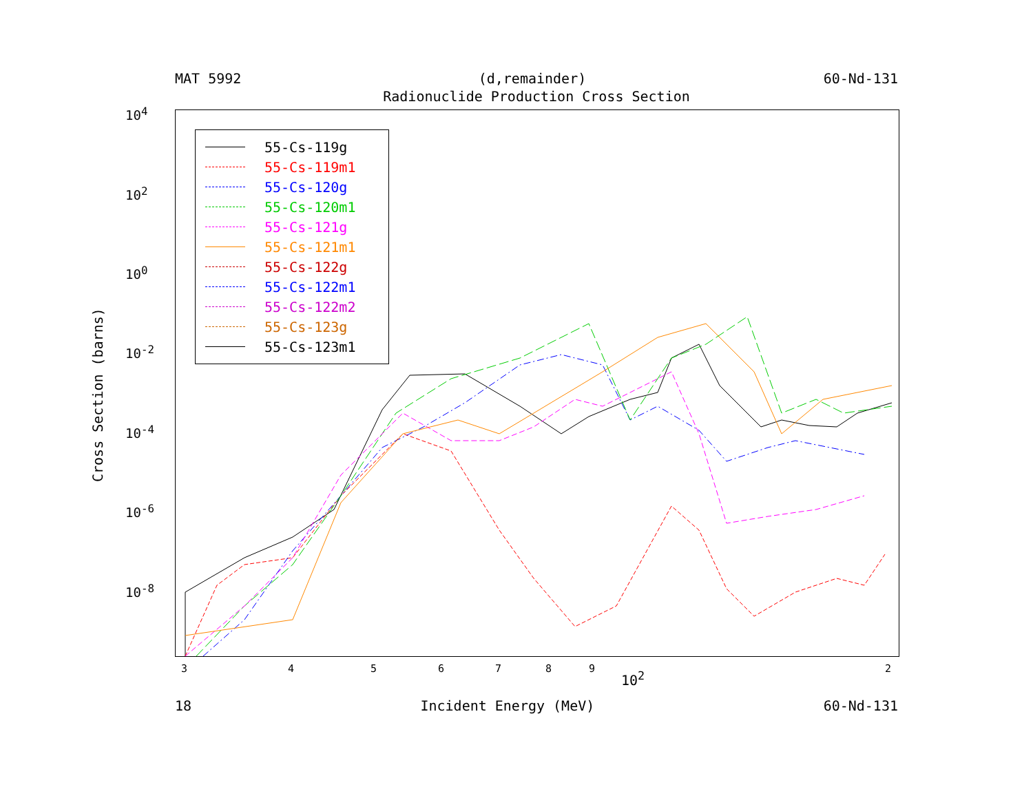MAT 5992 (d,remainder) 60-Nd-131
Radionuclide Production Cross Section
10<sup>4</sup>
10<sup>2</sup>
10<sup>0</sup>
10<sup>-2</sup>
10<sup>-4</sup>
10<sup>-6</sup>
10<sup>-8</sup>
Cross Section (barns)
55-Cs-119g
55-Cs-119m1
55-Cs-120g
55-Cs-120m1
55-Cs-121g
55-Cs-121m1
55-Cs-122g
55-Cs-122m1
55-Cs-122m2
55-Cs-123g
55-Cs-123m1
3 4 5 6 7 8 9 2
10<sup>2</sup>
18 Incident Energy (MeV) 60-Nd-131